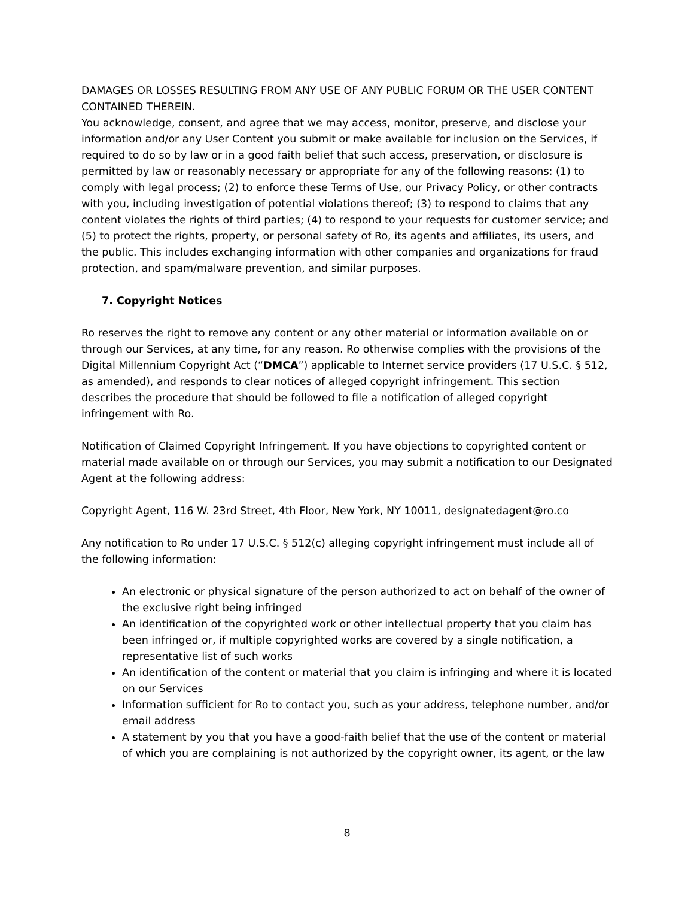DAMAGES OR LOSSES RESULTING FROM ANY USE OF ANY PUBLIC FORUM OR THE USER CONTENT CONTAINED THEREIN.
You acknowledge, consent, and agree that we may access, monitor, preserve, and disclose your information and/or any User Content you submit or make available for inclusion on the Services, if required to do so by law or in a good faith belief that such access, preservation, or disclosure is permitted by law or reasonably necessary or appropriate for any of the following reasons: (1) to comply with legal process; (2) to enforce these Terms of Use, our Privacy Policy, or other contracts with you, including investigation of potential violations thereof; (3) to respond to claims that any content violates the rights of third parties; (4) to respond to your requests for customer service; and (5) to protect the rights, property, or personal safety of Ro, its agents and affiliates, its users, and the public. This includes exchanging information with other companies and organizations for fraud protection, and spam/malware prevention, and similar purposes.
7. Copyright Notices
Ro reserves the right to remove any content or any other material or information available on or through our Services, at any time, for any reason. Ro otherwise complies with the provisions of the Digital Millennium Copyright Act (“DMCA”) applicable to Internet service providers (17 U.S.C. § 512, as amended), and responds to clear notices of alleged copyright infringement. This section describes the procedure that should be followed to file a notification of alleged copyright infringement with Ro.
Notification of Claimed Copyright Infringement. If you have objections to copyrighted content or material made available on or through our Services, you may submit a notification to our Designated Agent at the following address:
Copyright Agent, 116 W. 23rd Street, 4th Floor, New York, NY 10011, designatedagent@ro.co
Any notification to Ro under 17 U.S.C. § 512(c) alleging copyright infringement must include all of the following information:
An electronic or physical signature of the person authorized to act on behalf of the owner of the exclusive right being infringed
An identification of the copyrighted work or other intellectual property that you claim has been infringed or, if multiple copyrighted works are covered by a single notification, a representative list of such works
An identification of the content or material that you claim is infringing and where it is located on our Services
Information sufficient for Ro to contact you, such as your address, telephone number, and/or email address
A statement by you that you have a good-faith belief that the use of the content or material of which you are complaining is not authorized by the copyright owner, its agent, or the law
8